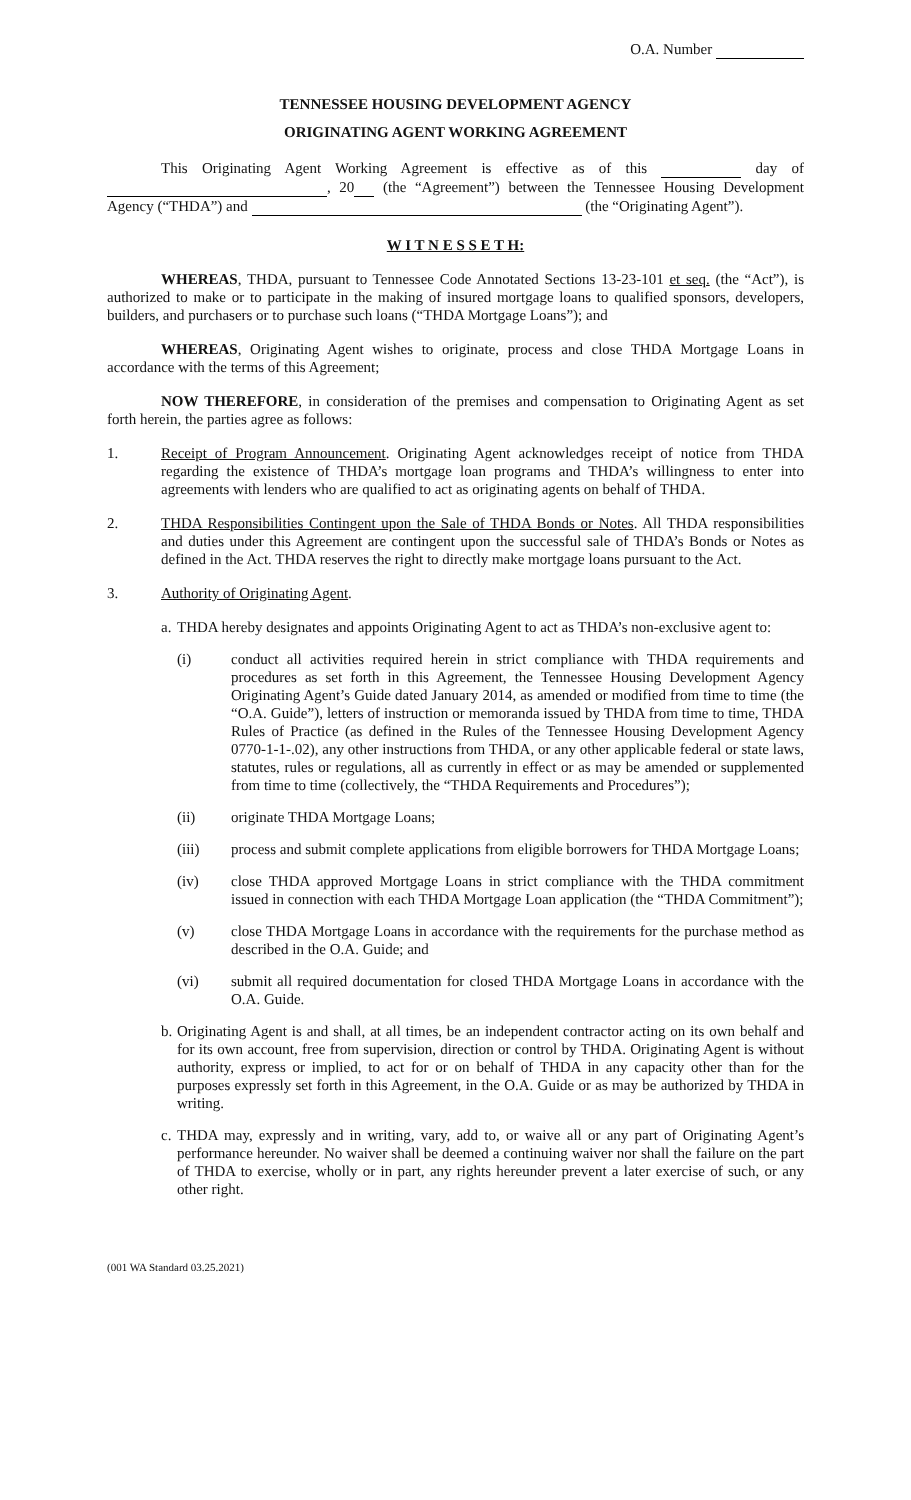O.A. Number
TENNESSEE HOUSING DEVELOPMENT AGENCY
ORIGINATING AGENT WORKING AGREEMENT
This Originating Agent Working Agreement is effective as of this day of , 20 (the “Agreement”) between the Tennessee Housing Development Agency (“THDA”) and (the “Originating Agent”).
W I T N E S S E T H:
WHEREAS, THDA, pursuant to Tennessee Code Annotated Sections 13-23-101 et seq. (the “Act”), is authorized to make or to participate in the making of insured mortgage loans to qualified sponsors, developers, builders, and purchasers or to purchase such loans (“THDA Mortgage Loans”); and
WHEREAS, Originating Agent wishes to originate, process and close THDA Mortgage Loans in accordance with the terms of this Agreement;
NOW THEREFORE, in consideration of the premises and compensation to Originating Agent as set forth herein, the parties agree as follows:
1. Receipt of Program Announcement. Originating Agent acknowledges receipt of notice from THDA regarding the existence of THDA’s mortgage loan programs and THDA’s willingness to enter into agreements with lenders who are qualified to act as originating agents on behalf of THDA.
2. THDA Responsibilities Contingent upon the Sale of THDA Bonds or Notes. All THDA responsibilities and duties under this Agreement are contingent upon the successful sale of THDA’s Bonds or Notes as defined in the Act. THDA reserves the right to directly make mortgage loans pursuant to the Act.
3. Authority of Originating Agent.
a. THDA hereby designates and appoints Originating Agent to act as THDA’s non-exclusive agent to:
(i) conduct all activities required herein in strict compliance with THDA requirements and procedures as set forth in this Agreement, the Tennessee Housing Development Agency Originating Agent’s Guide dated January 2014, as amended or modified from time to time (the “O.A. Guide”), letters of instruction or memoranda issued by THDA from time to time, THDA Rules of Practice (as defined in the Rules of the Tennessee Housing Development Agency 0770-1-1-.02), any other instructions from THDA, or any other applicable federal or state laws, statutes, rules or regulations, all as currently in effect or as may be amended or supplemented from time to time (collectively, the “THDA Requirements and Procedures”);
(ii) originate THDA Mortgage Loans;
(iii) process and submit complete applications from eligible borrowers for THDA Mortgage Loans;
(iv) close THDA approved Mortgage Loans in strict compliance with the THDA commitment issued in connection with each THDA Mortgage Loan application (the “THDA Commitment”);
(v) close THDA Mortgage Loans in accordance with the requirements for the purchase method as described in the O.A. Guide; and
(vi) submit all required documentation for closed THDA Mortgage Loans in accordance with the O.A. Guide.
b. Originating Agent is and shall, at all times, be an independent contractor acting on its own behalf and for its own account, free from supervision, direction or control by THDA. Originating Agent is without authority, express or implied, to act for or on behalf of THDA in any capacity other than for the purposes expressly set forth in this Agreement, in the O.A. Guide or as may be authorized by THDA in writing.
c. THDA may, expressly and in writing, vary, add to, or waive all or any part of Originating Agent’s performance hereunder. No waiver shall be deemed a continuing waiver nor shall the failure on the part of THDA to exercise, wholly or in part, any rights hereunder prevent a later exercise of such, or any other right.
(001 WA Standard 03.25.2021)